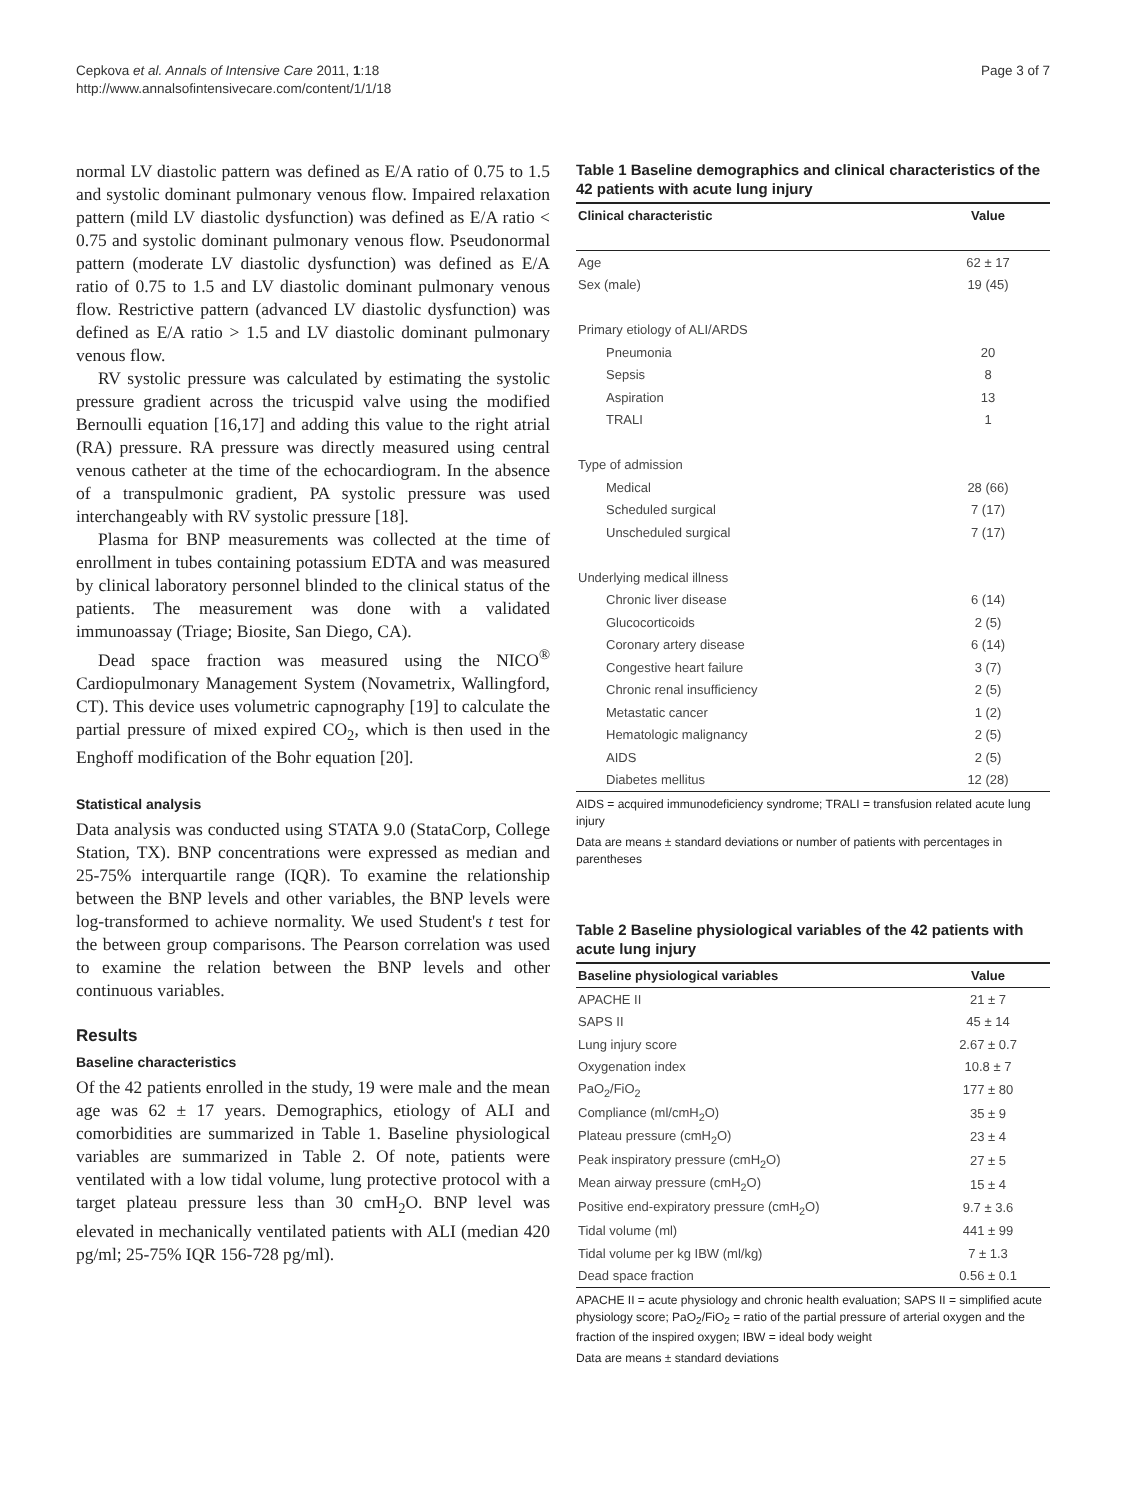Cepkova et al. Annals of Intensive Care 2011, 1:18
http://www.annalsofintensivecare.com/content/1/1/18
Page 3 of 7
normal LV diastolic pattern was defined as E/A ratio of 0.75 to 1.5 and systolic dominant pulmonary venous flow. Impaired relaxation pattern (mild LV diastolic dysfunction) was defined as E/A ratio < 0.75 and systolic dominant pulmonary venous flow. Pseudonormal pattern (moderate LV diastolic dysfunction) was defined as E/A ratio of 0.75 to 1.5 and LV diastolic dominant pulmonary venous flow. Restrictive pattern (advanced LV diastolic dysfunction) was defined as E/A ratio > 1.5 and LV diastolic dominant pulmonary venous flow.
RV systolic pressure was calculated by estimating the systolic pressure gradient across the tricuspid valve using the modified Bernoulli equation [16,17] and adding this value to the right atrial (RA) pressure. RA pressure was directly measured using central venous catheter at the time of the echocardiogram. In the absence of a transpulmonic gradient, PA systolic pressure was used interchangeably with RV systolic pressure [18].
Plasma for BNP measurements was collected at the time of enrollment in tubes containing potassium EDTA and was measured by clinical laboratory personnel blinded to the clinical status of the patients. The measurement was done with a validated immunoassay (Triage; Biosite, San Diego, CA).
Dead space fraction was measured using the NICO<sup>®</sup> Cardiopulmonary Management System (Novametrix, Wallingford, CT). This device uses volumetric capnography [19] to calculate the partial pressure of mixed expired CO<sub>2</sub>, which is then used in the Enghoff modification of the Bohr equation [20].
Statistical analysis
Data analysis was conducted using STATA 9.0 (StataCorp, College Station, TX). BNP concentrations were expressed as median and 25-75% interquartile range (IQR). To examine the relationship between the BNP levels and other variables, the BNP levels were log-transformed to achieve normality. We used Student's t test for the between group comparisons. The Pearson correlation was used to examine the relation between the BNP levels and other continuous variables.
Results
Baseline characteristics
Of the 42 patients enrolled in the study, 19 were male and the mean age was 62 ± 17 years. Demographics, etiology of ALI and comorbidities are summarized in Table 1. Baseline physiological variables are summarized in Table 2. Of note, patients were ventilated with a low tidal volume, lung protective protocol with a target plateau pressure less than 30 cmH<sub>2</sub>O. BNP level was elevated in mechanically ventilated patients with ALI (median 420 pg/ml; 25-75% IQR 156-728 pg/ml).
Table 1 Baseline demographics and clinical characteristics of the 42 patients with acute lung injury
| Clinical characteristic | Value |
| --- | --- |
| Age | 62 ± 17 |
| Sex (male) | 19 (45) |
| Primary etiology of ALI/ARDS | |
| Pneumonia | 20 |
| Sepsis | 8 |
| Aspiration | 13 |
| TRALI | 1 |
| Type of admission | |
| Medical | 28 (66) |
| Scheduled surgical | 7 (17) |
| Unscheduled surgical | 7 (17) |
| Underlying medical illness | |
| Chronic liver disease | 6 (14) |
| Glucocorticoids | 2 (5) |
| Coronary artery disease | 6 (14) |
| Congestive heart failure | 3 (7) |
| Chronic renal insufficiency | 2 (5) |
| Metastatic cancer | 1 (2) |
| Hematologic malignancy | 2 (5) |
| AIDS | 2 (5) |
| Diabetes mellitus | 12 (28) |
AIDS = acquired immunodeficiency syndrome; TRALI = transfusion related acute lung injury
Data are means ± standard deviations or number of patients with percentages in parentheses
Table 2 Baseline physiological variables of the 42 patients with acute lung injury
| Baseline physiological variables | Value |
| --- | --- |
| APACHE II | 21 ± 7 |
| SAPS II | 45 ± 14 |
| Lung injury score | 2.67 ± 0.7 |
| Oxygenation index | 10.8 ± 7 |
| PaO<sub>2</sub>/FiO<sub>2</sub> | 177 ± 80 |
| Compliance (ml/cmH<sub>2</sub>O) | 35 ± 9 |
| Plateau pressure (cmH<sub>2</sub>O) | 23 ± 4 |
| Peak inspiratory pressure (cmH<sub>2</sub>O) | 27 ± 5 |
| Mean airway pressure (cmH<sub>2</sub>O) | 15 ± 4 |
| Positive end-expiratory pressure (cmH<sub>2</sub>O) | 9.7 ± 3.6 |
| Tidal volume (ml) | 441 ± 99 |
| Tidal volume per kg IBW (ml/kg) | 7 ± 1.3 |
| Dead space fraction | 0.56 ± 0.1 |
APACHE II = acute physiology and chronic health evaluation; SAPS II = simplified acute physiology score; PaO<sub>2</sub>/FiO<sub>2</sub> = ratio of the partial pressure of arterial oxygen and the fraction of the inspired oxygen; IBW = ideal body weight
Data are means ± standard deviations